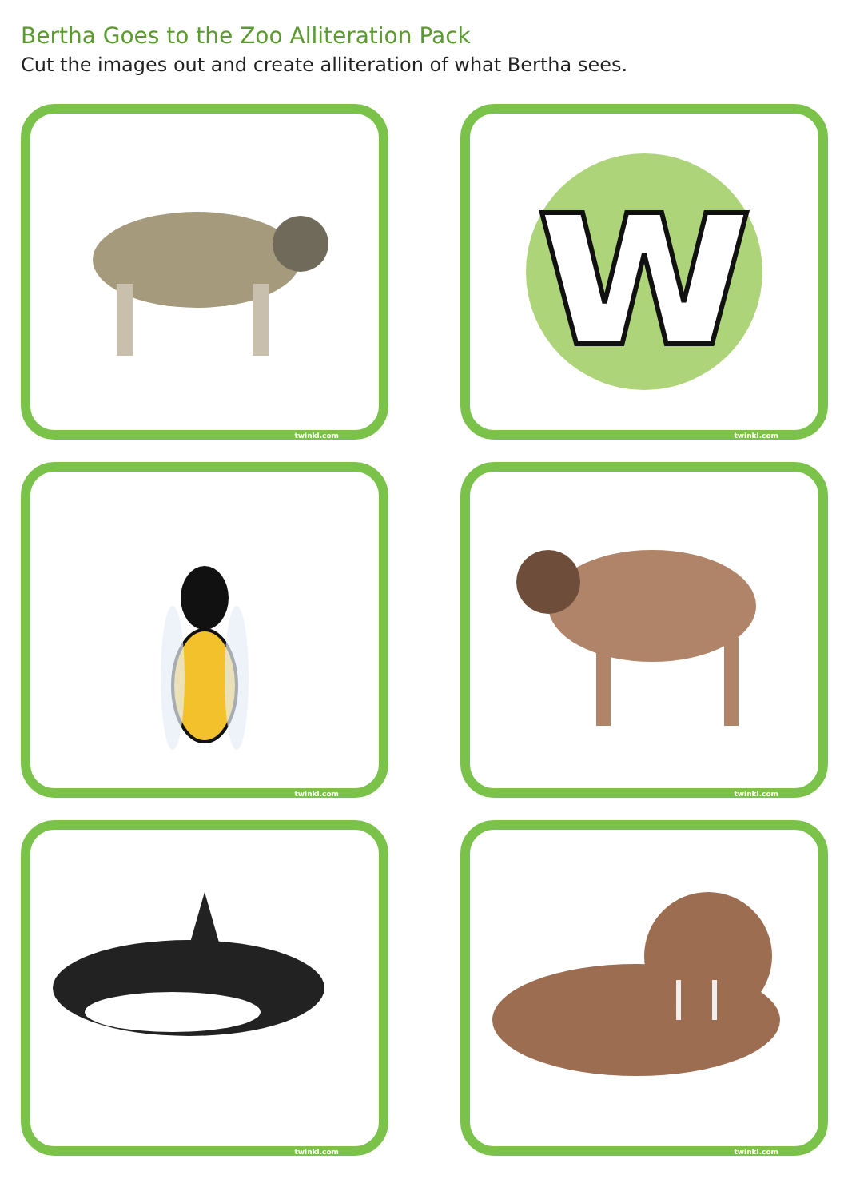Bertha Goes to the Zoo Alliteration Pack
Cut the images out and create alliteration of what Bertha sees.
twinkl.com
w
twinkl.com
twinkl.com
twinkl.com
twinkl.com
twinkl.com